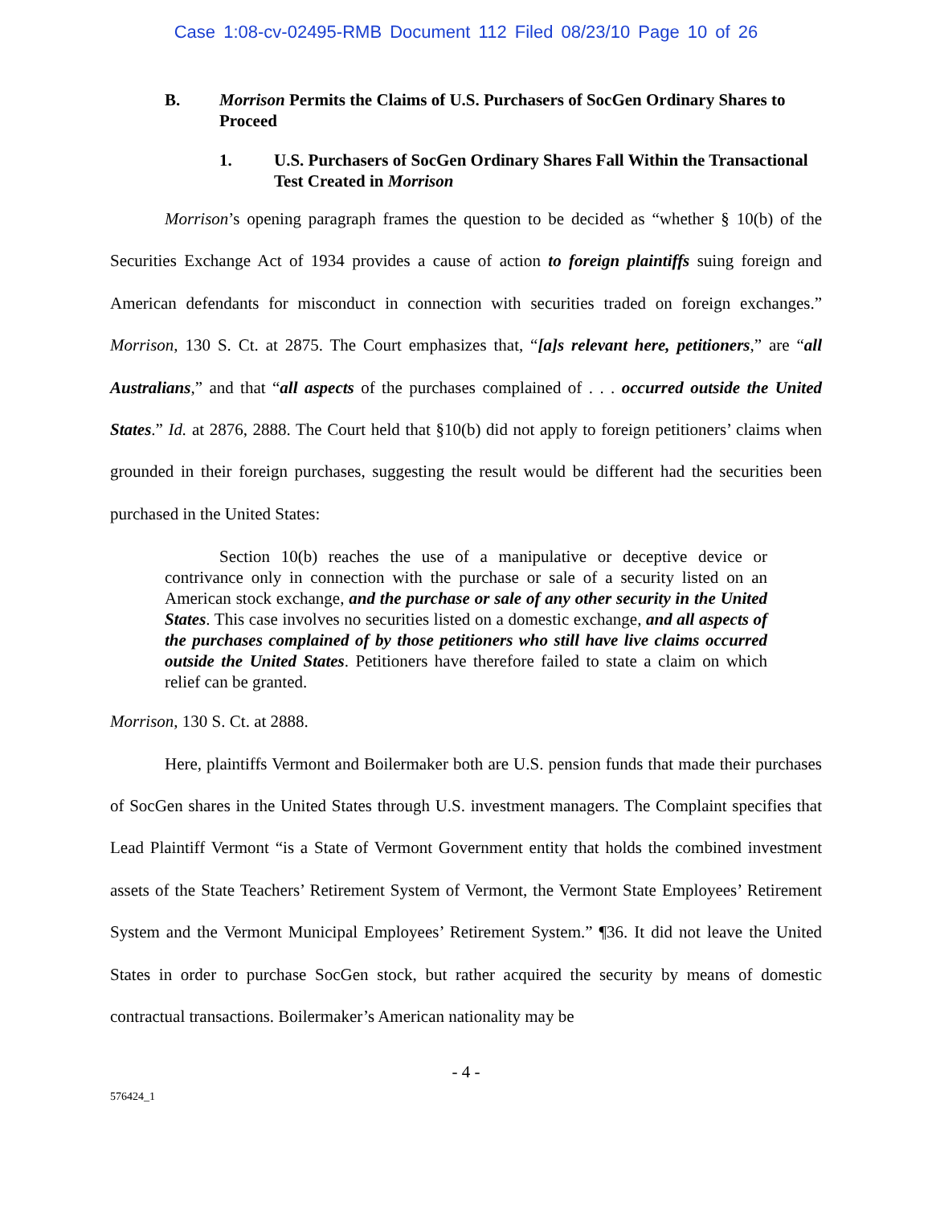Case 1:08-cv-02495-RMB Document 112 Filed 08/23/10 Page 10 of 26
B. Morrison Permits the Claims of U.S. Purchasers of SocGen Ordinary Shares to Proceed
1. U.S. Purchasers of SocGen Ordinary Shares Fall Within the Transactional Test Created in Morrison
Morrison’s opening paragraph frames the question to be decided as “whether § 10(b) of the Securities Exchange Act of 1934 provides a cause of action to foreign plaintiffs suing foreign and American defendants for misconduct in connection with securities traded on foreign exchanges.” Morrison, 130 S. Ct. at 2875. The Court emphasizes that, “[a]s relevant here, petitioners,” are “all Australians,” and that “all aspects of the purchases complained of . . . occurred outside the United States.” Id. at 2876, 2888. The Court held that §10(b) did not apply to foreign petitioners’ claims when grounded in their foreign purchases, suggesting the result would be different had the securities been purchased in the United States:
Section 10(b) reaches the use of a manipulative or deceptive device or contrivance only in connection with the purchase or sale of a security listed on an American stock exchange, and the purchase or sale of any other security in the United States. This case involves no securities listed on a domestic exchange, and all aspects of the purchases complained of by those petitioners who still have live claims occurred outside the United States. Petitioners have therefore failed to state a claim on which relief can be granted.
Morrison, 130 S. Ct. at 2888.
Here, plaintiffs Vermont and Boilermaker both are U.S. pension funds that made their purchases of SocGen shares in the United States through U.S. investment managers. The Complaint specifies that Lead Plaintiff Vermont “is a State of Vermont Government entity that holds the combined investment assets of the State Teachers’ Retirement System of Vermont, the Vermont State Employees’ Retirement System and the Vermont Municipal Employees’ Retirement System.” ¶36. It did not leave the United States in order to purchase SocGen stock, but rather acquired the security by means of domestic contractual transactions. Boilermaker’s American nationality may be
- 4 -
576424_1